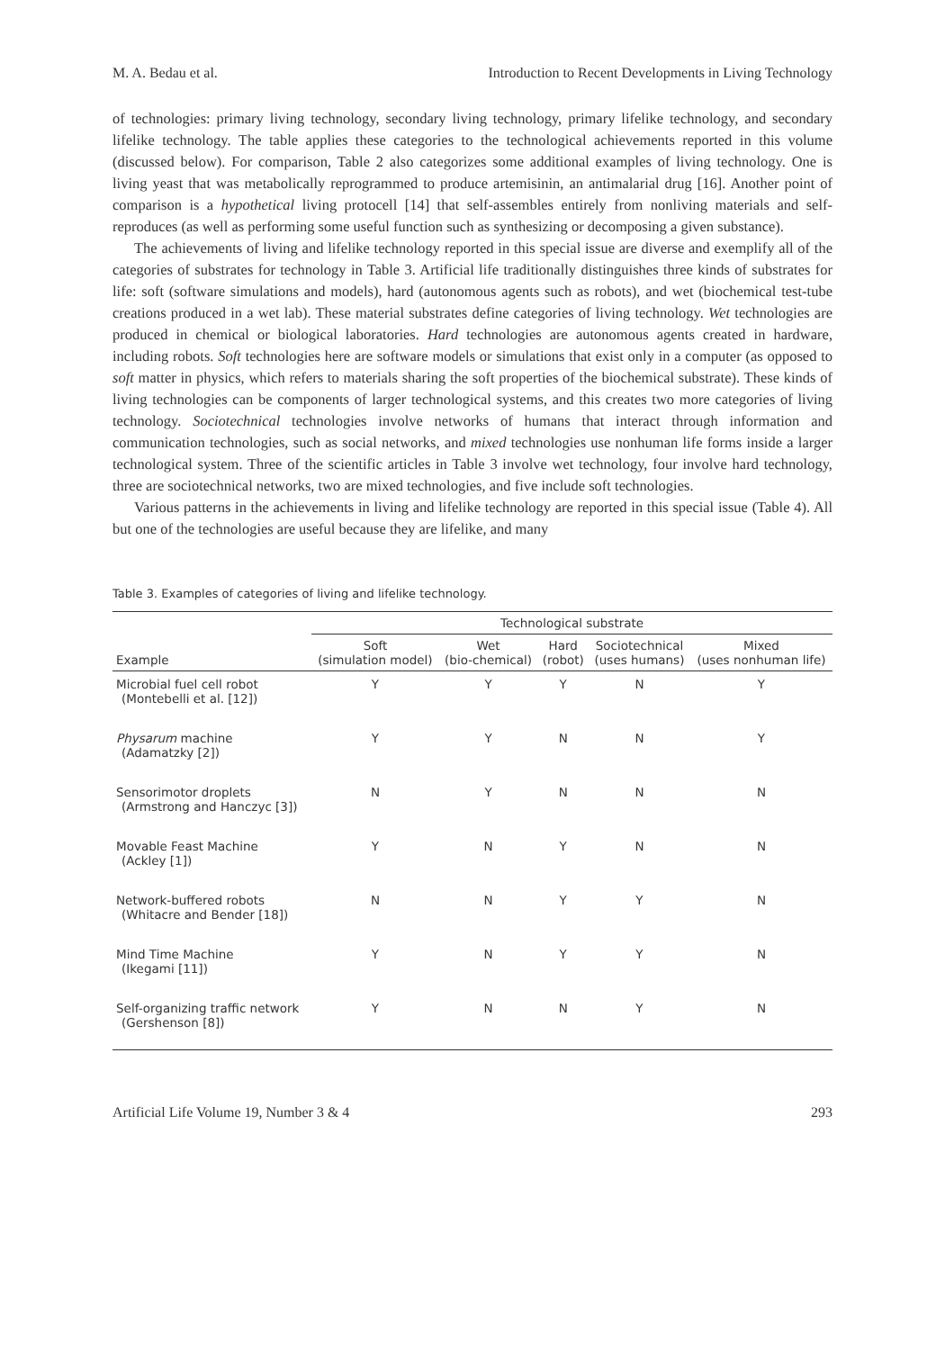M. A. Bedau et al. Introduction to Recent Developments in Living Technology
of technologies: primary living technology, secondary living technology, primary lifelike technology, and secondary lifelike technology. The table applies these categories to the technological achievements reported in this volume (discussed below). For comparison, Table 2 also categorizes some additional examples of living technology. One is living yeast that was metabolically reprogrammed to produce artemisinin, an antimalarial drug [16]. Another point of comparison is a hypothetical living protocell [14] that self-assembles entirely from nonliving materials and self-reproduces (as well as performing some useful function such as synthesizing or decomposing a given substance).
The achievements of living and lifelike technology reported in this special issue are diverse and exemplify all of the categories of substrates for technology in Table 3. Artificial life traditionally distinguishes three kinds of substrates for life: soft (software simulations and models), hard (autonomous agents such as robots), and wet (biochemical test-tube creations produced in a wet lab). These material substrates define categories of living technology. Wet technologies are produced in chemical or biological laboratories. Hard technologies are autonomous agents created in hardware, including robots. Soft technologies here are software models or simulations that exist only in a computer (as opposed to soft matter in physics, which refers to materials sharing the soft properties of the biochemical substrate). These kinds of living technologies can be components of larger technological systems, and this creates two more categories of living technology. Sociotechnical technologies involve networks of humans that interact through information and communication technologies, such as social networks, and mixed technologies use nonhuman life forms inside a larger technological system. Three of the scientific articles in Table 3 involve wet technology, four involve hard technology, three are sociotechnical networks, two are mixed technologies, and five include soft technologies.
Various patterns in the achievements in living and lifelike technology are reported in this special issue (Table 4). All but one of the technologies are useful because they are lifelike, and many
Table 3. Examples of categories of living and lifelike technology.
| | Technological substrate | | | | |
| --- | --- | --- | --- | --- | --- |
| Example | Soft (simulation model) | Wet (bio-chemical) | Hard (robot) | Sociotechnical (uses humans) | Mixed (uses nonhuman life) |
| Microbial fuel cell robot (Montebelli et al. [12]) | Y | Y | Y | N | Y |
| Physarum machine (Adamatzky [2]) | Y | Y | N | N | Y |
| Sensorimotor droplets (Armstrong and Hanczyc [3]) | N | Y | N | N | N |
| Movable Feast Machine (Ackley [1]) | Y | N | Y | N | N |
| Network-buffered robots (Whitacre and Bender [18]) | N | N | Y | Y | N |
| Mind Time Machine (Ikegami [11]) | Y | N | Y | Y | N |
| Self-organizing traffic network (Gershenson [8]) | Y | N | N | Y | N |
Artificial Life Volume 19, Number 3 & 4 293